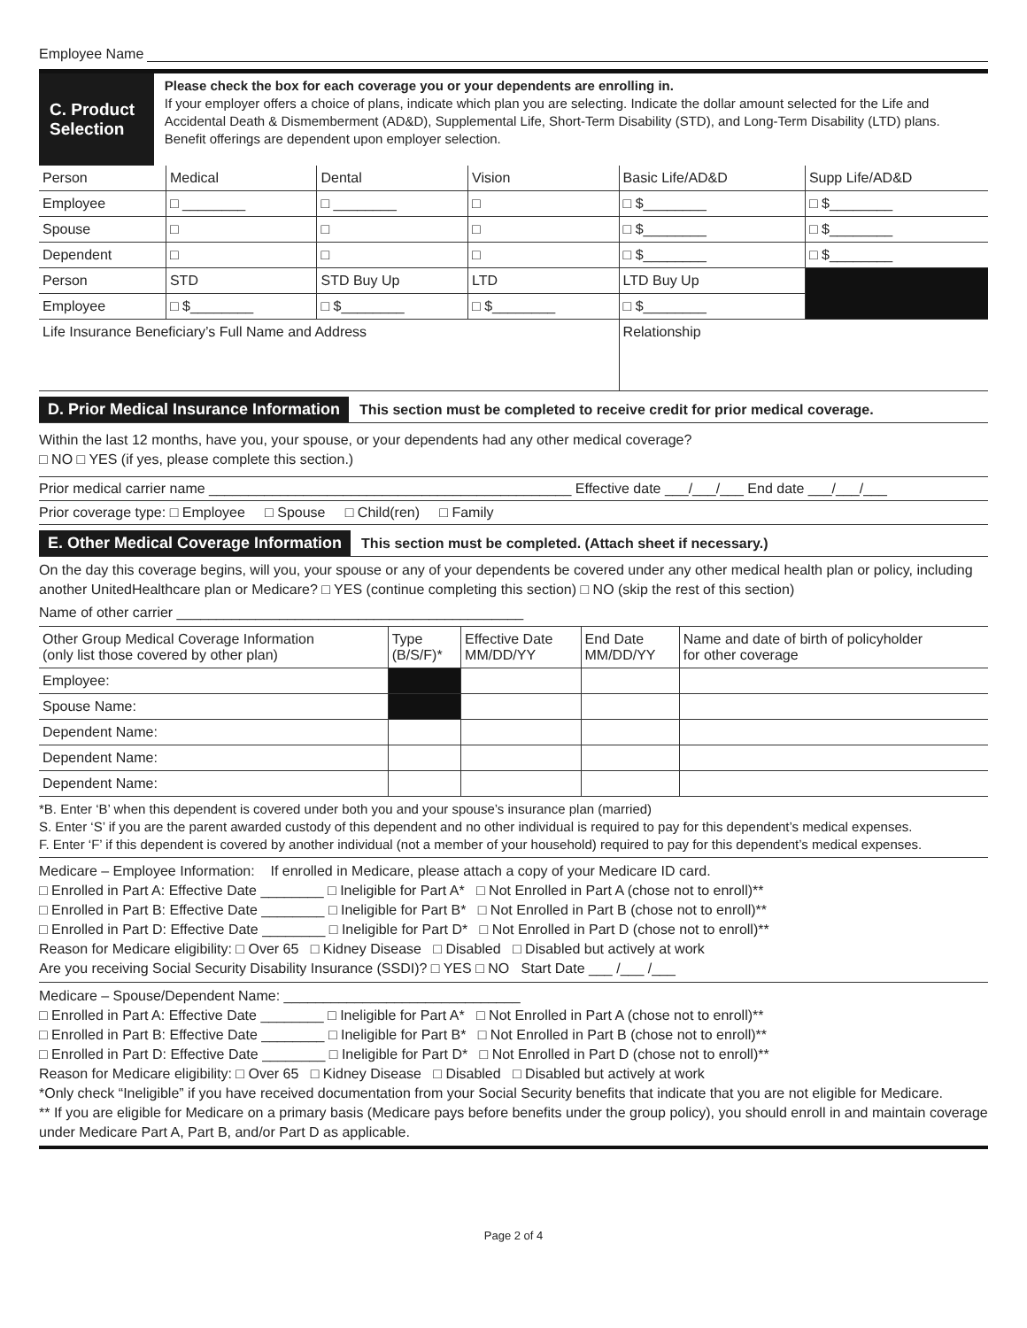Employee Name
C. Product Selection
Please check the box for each coverage you or your dependents are enrolling in.
If your employer offers a choice of plans, indicate which plan you are selecting. Indicate the dollar amount selected for the Life and Accidental Death & Dismemberment (AD&D), Supplemental Life, Short-Term Disability (STD), and Long-Term Disability (LTD) plans. Benefit offerings are dependent upon employer selection.
| Person | Medical | Dental | Vision | Basic Life/AD&D | Supp Life/AD&D |
| Employee | □ ________ | □ ________ | □ | □ $________ | □ $________ |
| Spouse | □ | □ | □ | □ $________ | □ $________ |
| Dependent | □ | □ | □ | □ $________ | □ $________ |
| Person | STD | STD Buy Up | LTD | LTD Buy Up | |
| Employee | □ $________ | □ $________ | □ $________ | □ $________ | |
| Life Insurance Beneficiary’s Full Name and Address | | | | Relationship | |
D. Prior Medical Insurance Information This section must be completed to receive credit for prior medical coverage.
Within the last 12 months, have you, your spouse, or your dependents had any other medical coverage?
□ NO □ YES (if yes, please complete this section.)
Prior medical carrier name ______________________________________________ Effective date ___/___/___ End date ___/___/___
Prior coverage type: □ Employee □ Spouse □ Child(ren) □ Family
E. Other Medical Coverage Information This section must be completed. (Attach sheet if necessary.)
On the day this coverage begins, will you, your spouse or any of your dependents be covered under any other medical health plan or policy, including another UnitedHealthcare plan or Medicare? □ YES (continue completing this section) □ NO (skip the rest of this section)
Name of other carrier ____________________________________________
| Other Group Medical Coverage Information (only list those covered by other plan) | Type (B/S/F)* | Effective Date MM/DD/YY | End Date MM/DD/YY | Name and date of birth of policyholder for other coverage |
| Employee: | | | | |
| Spouse Name: | | | | |
| Dependent Name: | | | | |
| Dependent Name: | | | | |
| Dependent Name: | | | | |
*B. Enter ‘B’ when this dependent is covered under both you and your spouse’s insurance plan (married)
S. Enter ‘S’ if you are the parent awarded custody of this dependent and no other individual is required to pay for this dependent’s medical expenses.
F. Enter ‘F’ if this dependent is covered by another individual (not a member of your household) required to pay for this dependent’s medical expenses.
Medicare – Employee Information: If enrolled in Medicare, please attach a copy of your Medicare ID card.
□ Enrolled in Part A: Effective Date ________ □ Ineligible for Part A* □ Not Enrolled in Part A (chose not to enroll)**
□ Enrolled in Part B: Effective Date ________ □ Ineligible for Part B* □ Not Enrolled in Part B (chose not to enroll)**
□ Enrolled in Part D: Effective Date ________ □ Ineligible for Part D* □ Not Enrolled in Part D (chose not to enroll)**
Reason for Medicare eligibility: □ Over 65 □ Kidney Disease □ Disabled □ Disabled but actively at work
Are you receiving Social Security Disability Insurance (SSDI)? □ YES □ NO Start Date ___ /___ /___
Medicare – Spouse/Dependent Name: ______________________________
□ Enrolled in Part A: Effective Date ________ □ Ineligible for Part A* □ Not Enrolled in Part A (chose not to enroll)**
□ Enrolled in Part B: Effective Date ________ □ Ineligible for Part B* □ Not Enrolled in Part B (chose not to enroll)**
□ Enrolled in Part D: Effective Date ________ □ Ineligible for Part D* □ Not Enrolled in Part D (chose not to enroll)**
Reason for Medicare eligibility: □ Over 65 □ Kidney Disease □ Disabled □ Disabled but actively at work
*Only check “Ineligible” if you have received documentation from your Social Security benefits that indicate that you are not eligible for Medicare.
** If you are eligible for Medicare on a primary basis (Medicare pays before benefits under the group policy), you should enroll in and maintain coverage under Medicare Part A, Part B, and/or Part D as applicable.
Page 2 of 4